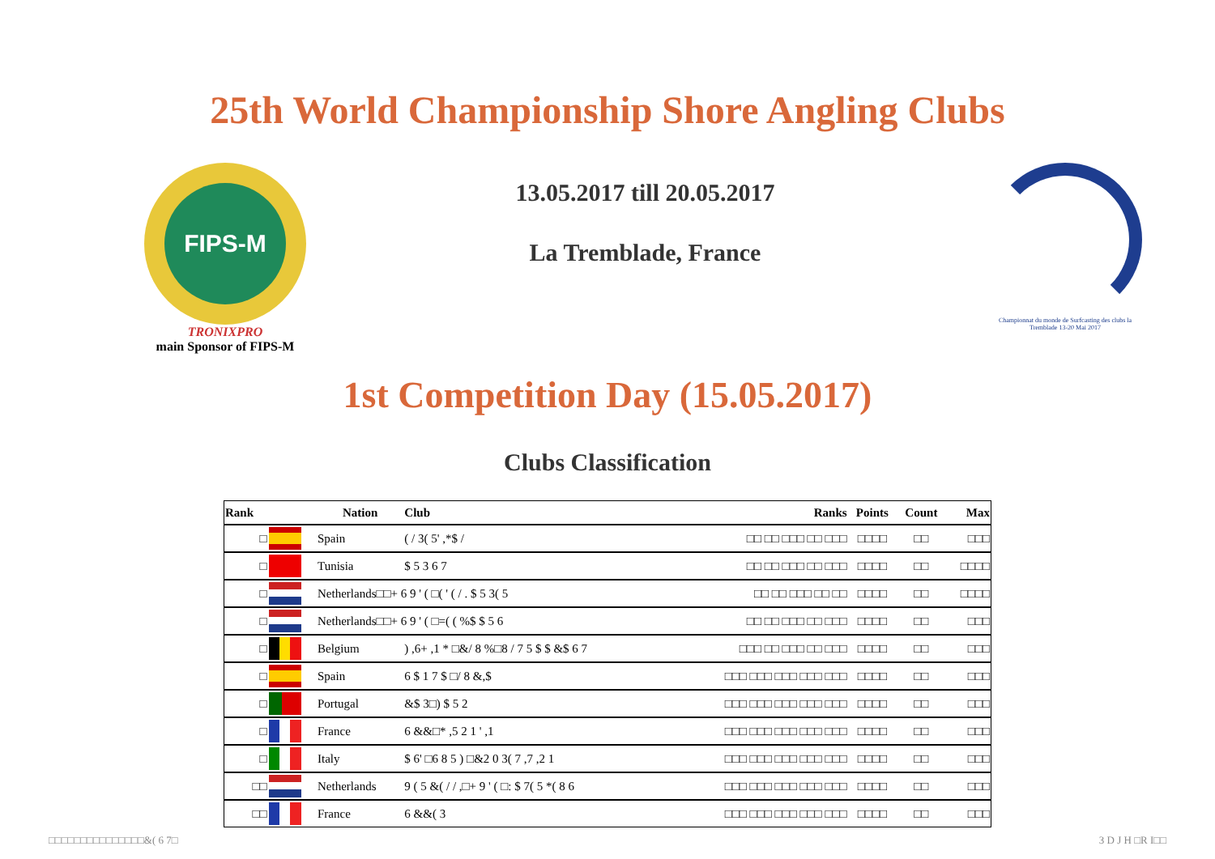25th World Championship Shore Angling Clubs
FIPS-M
TRONIXPRO
main Sponsor of FIPS-M
13.05.2017 till 20.05.2017
La Tremblade, France
Championnat du monde de Surfcasting des clubs la Tremblade 13-20 Mai 2017
1st Competition Day (15.05.2017)
Clubs Classification
| Rank | | Nation | Club | Ranks | Points | Count | Max |
| --- | --- | --- | --- | --- | --- | --- | --- |
| □ | | Spain | ( / 3( 5' ,*$ / | □□ □□ □□□ □□ □□□ | □□□□ | □□ | □□□ |
| □ | | Tunisia | $ 5 3 6 7 | □□ □□ □□□ □□ □□□ | □□□□ | □□ | □□□□ |
| □ | | Netherlands□□+ 6 9 ' ( □( ' ( / . $ 5 3( 5 | | □□ □□ □□□ □□ □□ | □□□□ | □□ | □□□□ |
| □ | | Netherlands□□+ 6 9 ' ( □=( ( %$ $ 5 6 | | □□ □□ □□□ □□ □□□ | □□□□ | □□ | □□□ |
| □ | | Belgium | ) ,6+ ,1 * □&/ 8 %□8 / 7 5 $ $ &$ 6 7 | □□□ □□ □□□ □□ □□□ | □□□□ | □□ | □□□ |
| □ | | Spain | 6 $ 1 7 $ □/ 8 &,$ | □□□ □□□ □□□ □□□ □□□ | □□□□ | □□ | □□□ |
| □ | | Portugal | &$ 3□) $ 5 2 | □□□ □□□ □□□ □□□ □□□ | □□□□ | □□ | □□□ |
| □ | | France | 6 &&□* ,5 2 1 ' ,1 | □□□ □□□ □□□ □□□ □□□ | □□□□ | □□ | □□□ |
| □ | | Italy | $ 6' □6 8 5 ) □&2 0 3( 7 ,7 ,2 1 | □□□ □□□ □□□ □□□ □□□ | □□□□ | □□ | □□□ |
| □□ | | Netherlands | 9 ( 5 &( / / ,□+ 9 ' ( □: $ 7( 5 *( 8 6 | □□□ □□□ □□□ □□□ □□□ | □□□□ | □□ | □□□ |
| □□ | | France | 6 &&( 3 | □□□ □□□ □□□ □□□ □□□ | □□□□ | □□ | □□□ |
□□□□□□□□□□□□□□□&( 6 7□ 3 D J H □R I□□